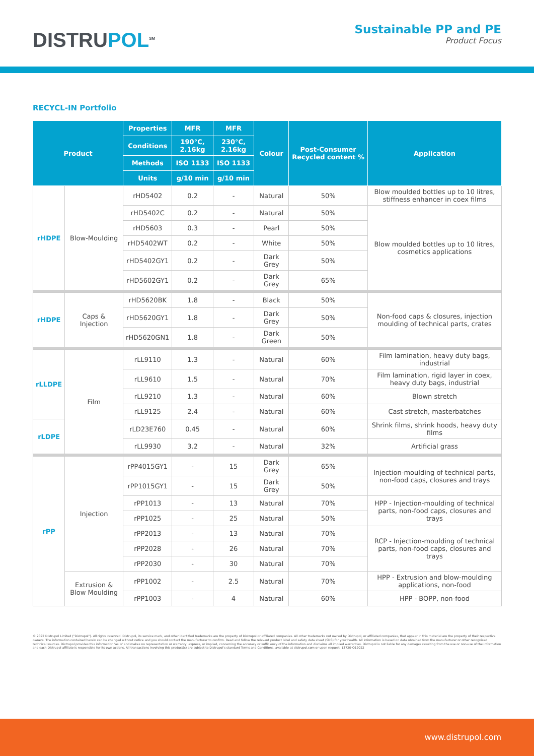DISTRUPOL<sup>SM</sup>
Sustainable PP and PE
Product Focus
RECYCL-IN Portfolio
| Product | | Properties | MFR | MFR | Colour | Post-Consumer Recycled content % | Application |
| --- | --- | --- | --- | --- | --- | --- | --- |
| | | Conditions | 190°C, 2.16kg | 230°C, 2.16kg | | | |
| | | Methods | ISO 1133 | ISO 1133 | | | |
| | | Units | g/10 min | g/10 min | | | |
| rHDPE | Blow-Moulding | rHD5402 | 0.2 | - | Natural | 50% | Blow moulded bottles up to 10 litres, stiffness enhancer in coex films |
| | | rHD5402C | 0.2 | - | Natural | 50% | Blow moulded bottles up to 10 litres, cosmetics applications |
| | | rHD5603 | 0.3 | - | Pearl | 50% | |
| | | rHD5402WT | 0.2 | - | White | 50% | |
| | | rHD5402GY1 | 0.2 | - | Dark Grey | 50% | |
| | | rHD5602GY1 | 0.2 | - | Dark Grey | 65% | |
| rHDPE | Caps & Injection | rHD5620BK | 1.8 | - | Black | 50% | Non-food caps & closures, injection moulding of technical parts, crates |
| | | rHD5620GY1 | 1.8 | - | Dark Grey | 50% | |
| | | rHD5620GN1 | 1.8 | - | Dark Green | 50% | |
| rLLDPE | Film | rLL9110 | 1.3 | - | Natural | 60% | Film lamination, heavy duty bags, industrial |
| | | rLL9610 | 1.5 | - | Natural | 70% | Film lamination, rigid layer in coex, heavy duty bags, industrial |
| | | rLL9210 | 1.3 | - | Natural | 60% | Blown stretch |
| | | rLL9125 | 2.4 | - | Natural | 60% | Cast stretch, masterbatches |
| rLDPE | | rLD23E760 | 0.45 | - | Natural | 60% | Shrink films, shrink hoods, heavy duty films |
| | | rLL9930 | 3.2 | - | Natural | 32% | Artificial grass |
| rPP | Injection | rPP4015GY1 | - | 15 | Dark Grey | 65% | Injection-moulding of technical parts, non-food caps, closures and trays |
| | | rPP1015GY1 | - | 15 | Dark Grey | 50% | |
| | | rPP1013 | - | 13 | Natural | 70% | HPP - Injection-moulding of technical parts, non-food caps, closures and trays |
| | | rPP1025 | - | 25 | Natural | 50% | |
| | | rPP2013 | - | 13 | Natural | 70% | RCP - Injection-moulding of technical parts, non-food caps, closures and trays |
| | | rPP2028 | - | 26 | Natural | 70% | |
| | | rPP2030 | - | 30 | Natural | 70% | |
| | Extrusion & Blow Moulding | rPP1002 | - | 2.5 | Natural | 70% | HPP - Extrusion and blow-moulding applications, non-food |
| | | rPP1003 | - | 4 | Natural | 60% | HPP - BOPP, non-food |
© 2022 Distrupol Limited ("Distrupol"). All rights reserved. Distrupol, its service mark, and other identified trademarks are the property of Distrupol or affiliated companies. All other trademarks not owned by Distrupol, or affiliated companies, that appear in this material are the property of their respective owners. The information contained herein can be changed without notice and you should contact the manufacturer to confirm. Read and follow the relevant product label and safety data sheet (SDS) for your health. All information is based on data obtained from the manufacturer or other recognised technical sources. Distrupol provides this information 'as is' and makes no representation or warranty, express, or implied, concerning the accuracy or sufficiency of the information and disclaims all implied warranties. Distrupol is not liable for any damages resulting from the use or non-use of the information and each Distrupol affiliate is responsible for its own actions. All transactions involving this product(s) are subject to Distrupol's standard Terms and Conditions, available at distrupol.com or upon request. 13720-Q12022
www.distrupol.com